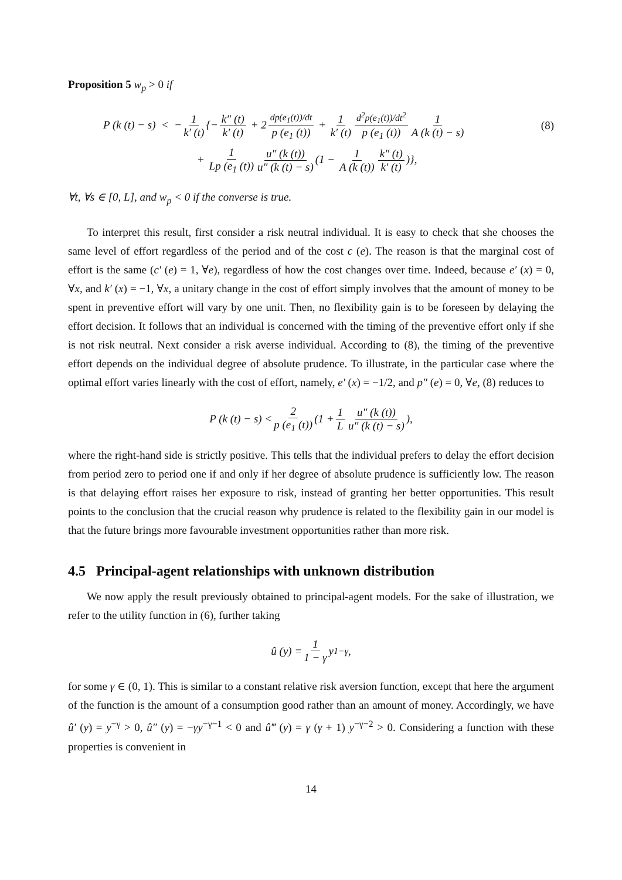Proposition 5 w<sub>p</sub> > 0 if
P (k (t) − s) < − 1 k′ (t) {− k″ (t) k′ (t) + 2 dp(e<sub>1</sub>(t))/dt p (e<sub>1</sub> (t)) + 1 k′ (t) d<sup>2</sup>p(e<sub>1</sub>(t))/dt<sup>2</sup> p (e<sub>1</sub> (t)) 1 A (k (t) − s) (8)
+ 1 Lp (e<sub>1</sub> (t)) u″ (k (t)) u″ (k (t) − s) (1 − 1 A (k (t)) k″ (t) k′ (t))},
∀t, ∀s ∈ [0, L], and w<sub>p</sub> < 0 if the converse is true.
To interpret this result, first consider a risk neutral individual. It is easy to check that she chooses the same level of effort regardless of the period and of the cost c (e). The reason is that the marginal cost of effort is the same (c′ (e) = 1, ∀e), regardless of how the cost changes over time. Indeed, because e′ (x) = 0, ∀x, and k′ (x) = −1, ∀x, a unitary change in the cost of effort simply involves that the amount of money to be spent in preventive effort will vary by one unit. Then, no flexibility gain is to be foreseen by delaying the effort decision. It follows that an individual is concerned with the timing of the preventive effort only if she is not risk neutral. Next consider a risk averse individual. According to (8), the timing of the preventive effort depends on the individual degree of absolute prudence. To illustrate, in the particular case where the optimal effort varies linearly with the cost of effort, namely, e′ (x) = −1/2, and p″ (e) = 0, ∀e, (8) reduces to
P (k (t) − s) < 2 p (e<sub>1</sub> (t)) (1 + 1 L u″ (k (t)) u″ (k (t) − s)),
where the right-hand side is strictly positive. This tells that the individual prefers to delay the effort decision from period zero to period one if and only if her degree of absolute prudence is sufficiently low. The reason is that delaying effort raises her exposure to risk, instead of granting her better opportunities. This result points to the conclusion that the crucial reason why prudence is related to the flexibility gain in our model is that the future brings more favourable investment opportunities rather than more risk.
4.5 Principal-agent relationships with unknown distribution
We now apply the result previously obtained to principal-agent models. For the sake of illustration, we refer to the utility function in (6), further taking
û (y) = 1 1 − γ y<sup>1−γ</sup>,
for some γ ∈ (0, 1). This is similar to a constant relative risk aversion function, except that here the argument of the function is the amount of a consumption good rather than an amount of money. Accordingly, we have û′ (y) = y<sup>−γ</sup> > 0, û″ (y) = −γy<sup>−γ−1</sup> < 0 and û‴ (y) = γ (γ + 1) y<sup>−γ−2</sup> > 0. Considering a function with these properties is convenient in
14